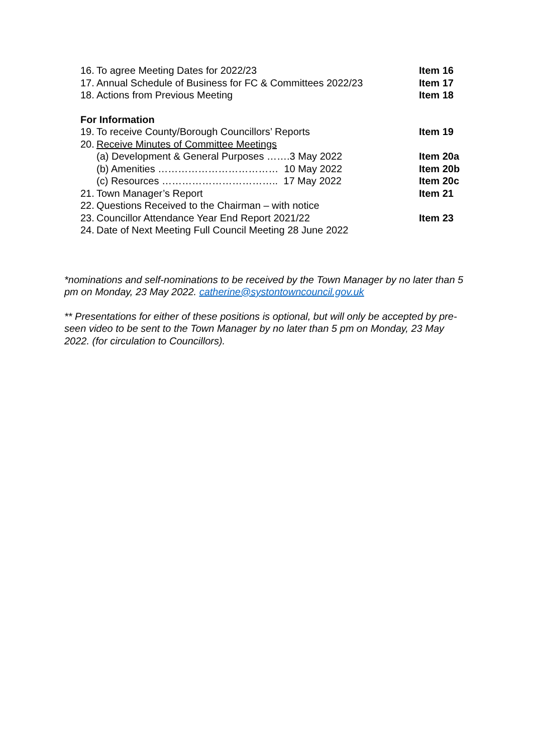16. To agree Meeting Dates for 2022/23 Item 16
17. Annual Schedule of Business for FC & Committees 2022/23 Item 17
18. Actions from Previous Meeting Item 18
For Information
19. To receive County/Borough Councillors’ Reports Item 19
20. Receive Minutes of Committee Meetings
(a) Development & General Purposes …….3 May 2022 Item 20a
(b) Amenities ……………………………… 10 May 2022 Item 20b
(c) Resources …………………………….. 17 May 2022 Item 20c
21. Town Manager’s Report Item 21
22. Questions Received to the Chairman – with notice
23. Councillor Attendance Year End Report 2021/22 Item 23
24. Date of Next Meeting Full Council Meeting 28 June 2022
*nominations and self-nominations to be received by the Town Manager by no later than 5 pm on Monday, 23 May 2022. catherine@systontowncouncil.gov.uk
** Presentations for either of these positions is optional, but will only be accepted by pre-seen video to be sent to the Town Manager by no later than 5 pm on Monday, 23 May 2022. (for circulation to Councillors).